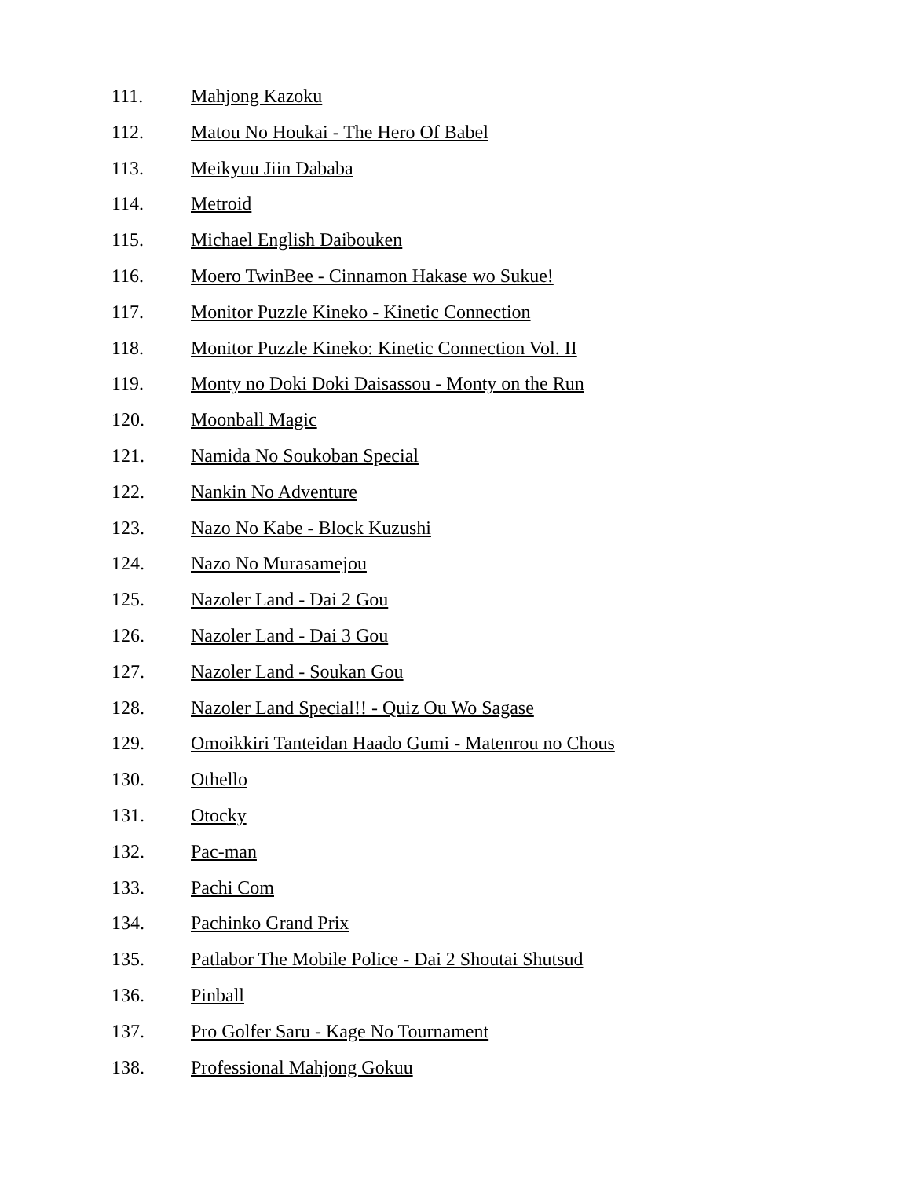111. Mahjong Kazoku
112. Matou No Houkai - The Hero Of Babel
113. Meikyuu Jiin Dababa
114. Metroid
115. Michael English Daibouken
116. Moero TwinBee - Cinnamon Hakase wo Sukue!
117. Monitor Puzzle Kineko - Kinetic Connection
118. Monitor Puzzle Kineko: Kinetic Connection Vol. II
119. Monty no Doki Doki Daisassou - Monty on the Run
120. Moonball Magic
121. Namida No Soukoban Special
122. Nankin No Adventure
123. Nazo No Kabe - Block Kuzushi
124. Nazo No Murasamejou
125. Nazoler Land - Dai 2 Gou
126. Nazoler Land - Dai 3 Gou
127. Nazoler Land - Soukan Gou
128. Nazoler Land Special!! - Quiz Ou Wo Sagase
129. Omoikkiri Tanteidan Haado Gumi - Matenrou no Chous
130. Othello
131. Otocky
132. Pac-man
133. Pachi Com
134. Pachinko Grand Prix
135. Patlabor The Mobile Police - Dai 2 Shoutai Shutsud
136. Pinball
137. Pro Golfer Saru - Kage No Tournament
138. Professional Mahjong Gokuu